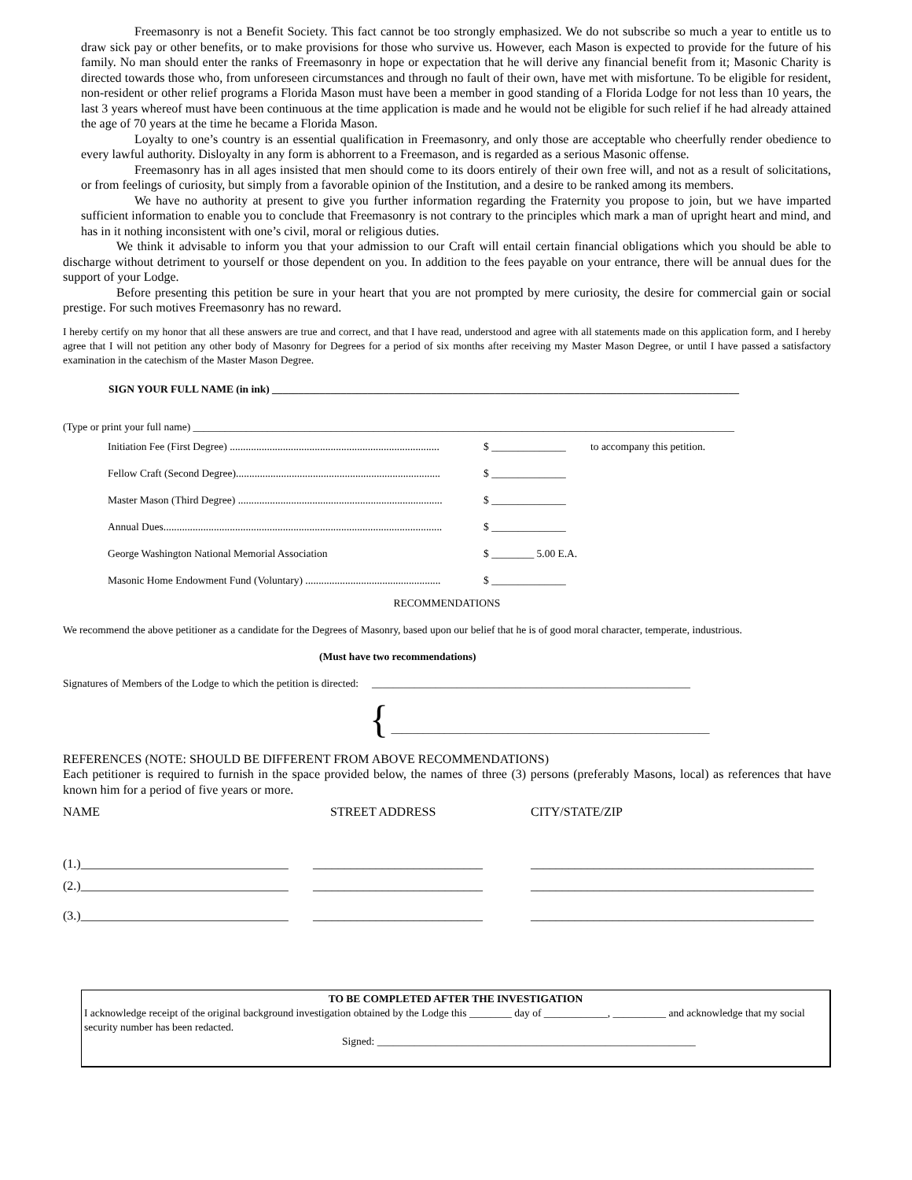Freemasonry is not a Benefit Society. This fact cannot be too strongly emphasized. We do not subscribe so much a year to entitle us to draw sick pay or other benefits, or to make provisions for those who survive us. However, each Mason is expected to provide for the future of his family. No man should enter the ranks of Freemasonry in hope or expectation that he will derive any financial benefit from it; Masonic Charity is directed towards those who, from unforeseen circumstances and through no fault of their own, have met with misfortune. To be eligible for resident, non-resident or other relief programs a Florida Mason must have been a member in good standing of a Florida Lodge for not less than 10 years, the last 3 years whereof must have been continuous at the time application is made and he would not be eligible for such relief if he had already attained the age of 70 years at the time he became a Florida Mason.
Loyalty to one’s country is an essential qualification in Freemasonry, and only those are acceptable who cheerfully render obedience to every lawful authority. Disloyalty in any form is abhorrent to a Freemason, and is regarded as a serious Masonic offense.
Freemasonry has in all ages insisted that men should come to its doors entirely of their own free will, and not as a result of solicitations, or from feelings of curiosity, but simply from a favorable opinion of the Institution, and a desire to be ranked among its members.
We have no authority at present to give you further information regarding the Fraternity you propose to join, but we have imparted sufficient information to enable you to conclude that Freemasonry is not contrary to the principles which mark a man of upright heart and mind, and has in it nothing inconsistent with one’s civil, moral or religious duties.
We think it advisable to inform you that your admission to our Craft will entail certain financial obligations which you should be able to discharge without detriment to yourself or those dependent on you. In addition to the fees payable on your entrance, there will be annual dues for the support of your Lodge.
Before presenting this petition be sure in your heart that you are not prompted by mere curiosity, the desire for commercial gain or social prestige. For such motives Freemasonry has no reward.
I hereby certify on my honor that all these answers are true and correct, and that I have read, understood and agree with all statements made on this application form, and I hereby agree that I will not petition any other body of Masonry for Degrees for a period of six months after receiving my Master Mason Degree, or until I have passed a satisfactory examination in the catechism of the Master Mason Degree.
SIGN YOUR FULL NAME (in ink) ________________________________________________________________________________________
(Type or print your full name) ______________________________________________________________________________________________________
| Initiation Fee (First Degree) ............................................................................... | $ ______________ | to accompany this petition. |
| Fellow Craft (Second Degree)............................................................................. | $ ______________ | |
| Master Mason (Third Degree) ............................................................................. | $ ______________ | |
| Annual Dues......................................................................................................... | $ ______________ | |
| George Washington National Memorial Association | $ ________ 5.00 E.A. | |
| Masonic Home Endowment Fund (Voluntary) ................................................... | $ ______________ | |
RECOMMENDATIONS
We recommend the above petitioner as a candidate for the Degrees of Masonry, based upon our belief that he is of good moral character, temperate, industrious.
(Must have two recommendations)
Signatures of Members of the Lodge to which the petition is directed: ____________________________________________________________
{ ____________________________________________________________
REFERENCES (NOTE: SHOULD BE DIFFERENT FROM ABOVE RECOMMENDATIONS)
Each petitioner is required to furnish in the space provided below, the names of three (3) persons (preferably Masons, local) as references that have known him for a period of five years or more.
| NAME | STREET ADDRESS | CITY/STATE/ZIP |
| (1.)_________________________________ | ___________________________ | _____________________________________________ |
| (2.)_________________________________ | ___________________________ | _____________________________________________ |
| (3.)_________________________________ | ___________________________ | _____________________________________________ |
TO BE COMPLETED AFTER THE INVESTIGATION
I acknowledge receipt of the original background investigation obtained by the Lodge this ________ day of ____________, __________ and acknowledge that my social security number has been redacted.
Signed: ____________________________________________________________